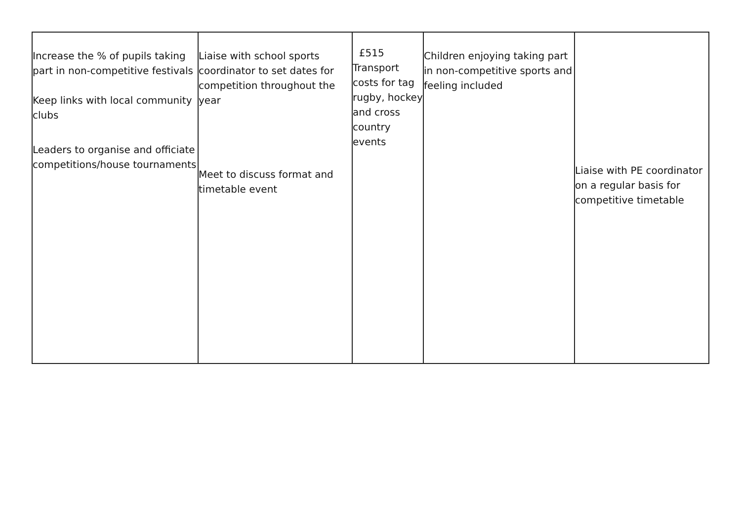| Increase the % of pupils taking part in non-competitive festivals Keep links with local community clubs Leaders to organise and officiate competitions/house tournaments | Liaise with school sports coordinator to set dates for competition throughout the year Meet to discuss format and timetable event | £515 Transport costs for tag rugby, hockey and cross country events | Children enjoying taking part in non-competitive sports and feeling included | Liaise with PE coordinator on a regular basis for competitive timetable |